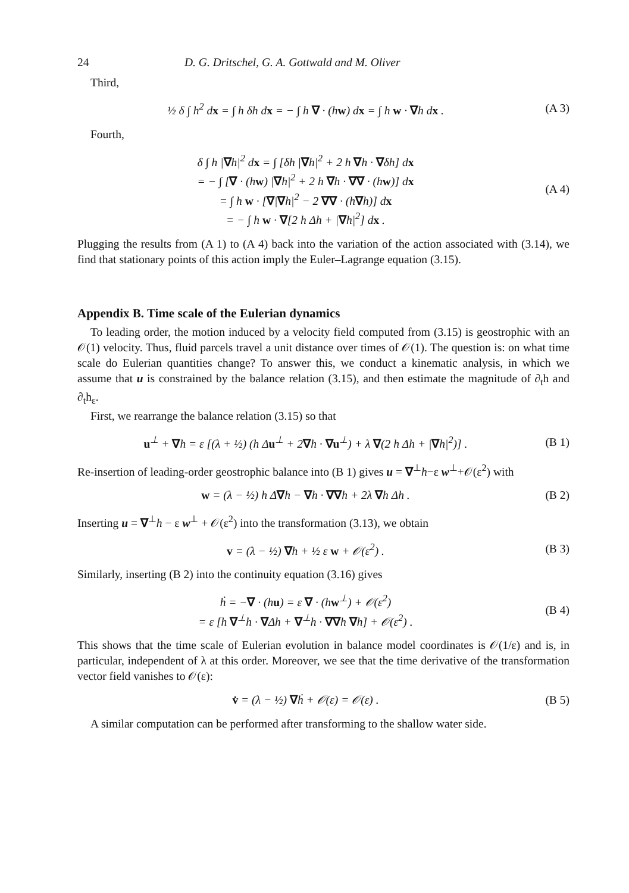24 D. G. Dritschel, G. A. Gottwald and M. Oliver
Third,
½ δ ∫ h<sup>2</sup> dx = ∫ h δh dx = − ∫ h ∇ · (hw) dx = ∫ h w · ∇h dx . (A 3)
Fourth,
δ ∫ h |∇h|<sup>2</sup> dx = ∫ [δh |∇h|<sup>2</sup> + 2 h ∇h · ∇δh] dx
= − ∫ [∇ · (hw) |∇h|<sup>2</sup> + 2 h ∇h · ∇∇ · (hw)] dx
= ∫ h w · [∇|∇h|<sup>2</sup> − 2 ∇∇ · (h∇h)] dx
= − ∫ h w · ∇[2 h Δh + |∇h|<sup>2</sup>] dx . (A 4)
Plugging the results from (A 1) to (A 4) back into the variation of the action associated with (3.14), we find that stationary points of this action imply the Euler–Lagrange equation (3.15).
Appendix B. Time scale of the Eulerian dynamics
To leading order, the motion induced by a velocity field computed from (3.15) is geostrophic with an 𝒪(1) velocity. Thus, fluid parcels travel a unit distance over times of 𝒪(1). The question is: on what time scale do Eulerian quantities change? To answer this, we conduct a kinematic analysis, in which we assume that u is constrained by the balance relation (3.15), and then estimate the magnitude of ∂<sub>t</sub>h and ∂<sub>t</sub>h<sub>ε</sub>.
First, we rearrange the balance relation (3.15) so that
u<sup>⊥</sup> + ∇h = ε [(λ + ½) (h Δu<sup>⊥</sup> + 2∇h · ∇u<sup>⊥</sup>) + λ ∇(2 h Δh + |∇h|<sup>2</sup>)] . (B 1)
Re-insertion of leading-order geostrophic balance into (B 1) gives u = ∇<sup>⊥</sup>h−ε w<sup>⊥</sup>+𝒪(ε<sup>2</sup>) with
w = (λ − ½) h Δ∇h − ∇h · ∇∇h + 2λ ∇h Δh . (B 2)
Inserting u = ∇<sup>⊥</sup>h − ε w<sup>⊥</sup> + 𝒪(ε<sup>2</sup>) into the transformation (3.13), we obtain
v = (λ − ½) ∇h + ½ ε w + 𝒪(ε<sup>2</sup>) . (B 3)
Similarly, inserting (B 2) into the continuity equation (3.16) gives
ḣ = −∇ · (hu) = ε ∇ · (hw<sup>⊥</sup>) + 𝒪(ε<sup>2</sup>)
= ε [h ∇<sup>⊥</sup>h · ∇Δh + ∇<sup>⊥</sup>h · ∇∇h ∇h] + 𝒪(ε<sup>2</sup>) . (B 4)
This shows that the time scale of Eulerian evolution in balance model coordinates is 𝒪(1/ε) and is, in particular, independent of λ at this order. Moreover, we see that the time derivative of the transformation vector field vanishes to 𝒪(ε):
v̇ = (λ − ½) ∇ḣ + 𝒪(ε) = 𝒪(ε) . (B 5)
A similar computation can be performed after transforming to the shallow water side.